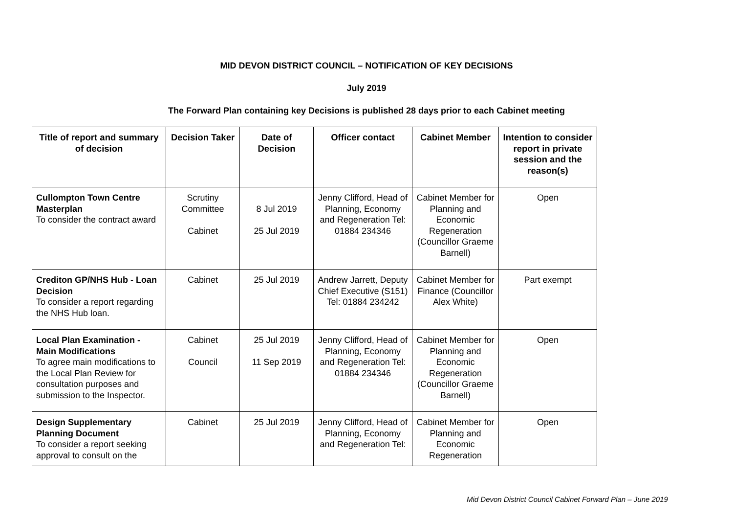MID DEVON DISTRICT COUNCIL – NOTIFICATION OF KEY DECISIONS
July 2019
The Forward Plan containing key Decisions is published 28 days prior to each Cabinet meeting
| Title of report and summary of decision | Decision Taker | Date of Decision | Officer contact | Cabinet Member | Intention to consider report in private session and the reason(s) |
| --- | --- | --- | --- | --- | --- |
| Cullompton Town Centre Masterplan To consider the contract award | Scrutiny Committee Cabinet | 8 Jul 2019 25 Jul 2019 | Jenny Clifford, Head of Planning, Economy and Regeneration Tel: 01884 234346 | Cabinet Member for Planning and Economic Regeneration (Councillor Graeme Barnell) | Open |
| Crediton GP/NHS Hub - Loan Decision To consider a report regarding the NHS Hub loan. | Cabinet | 25 Jul 2019 | Andrew Jarrett, Deputy Chief Executive (S151) Tel: 01884 234242 | Cabinet Member for Finance (Councillor Alex White) | Part exempt |
| Local Plan Examination - Main Modifications To agree main modifications to the Local Plan Review for consultation purposes and submission to the Inspector. | Cabinet Council | 25 Jul 2019 11 Sep 2019 | Jenny Clifford, Head of Planning, Economy and Regeneration Tel: 01884 234346 | Cabinet Member for Planning and Economic Regeneration (Councillor Graeme Barnell) | Open |
| Design Supplementary Planning Document To consider a report seeking approval to consult on the | Cabinet | 25 Jul 2019 | Jenny Clifford, Head of Planning, Economy and Regeneration Tel: | Cabinet Member for Planning and Economic Regeneration | Open |
Mid Devon District Council Cabinet Forward Plan – June 2019